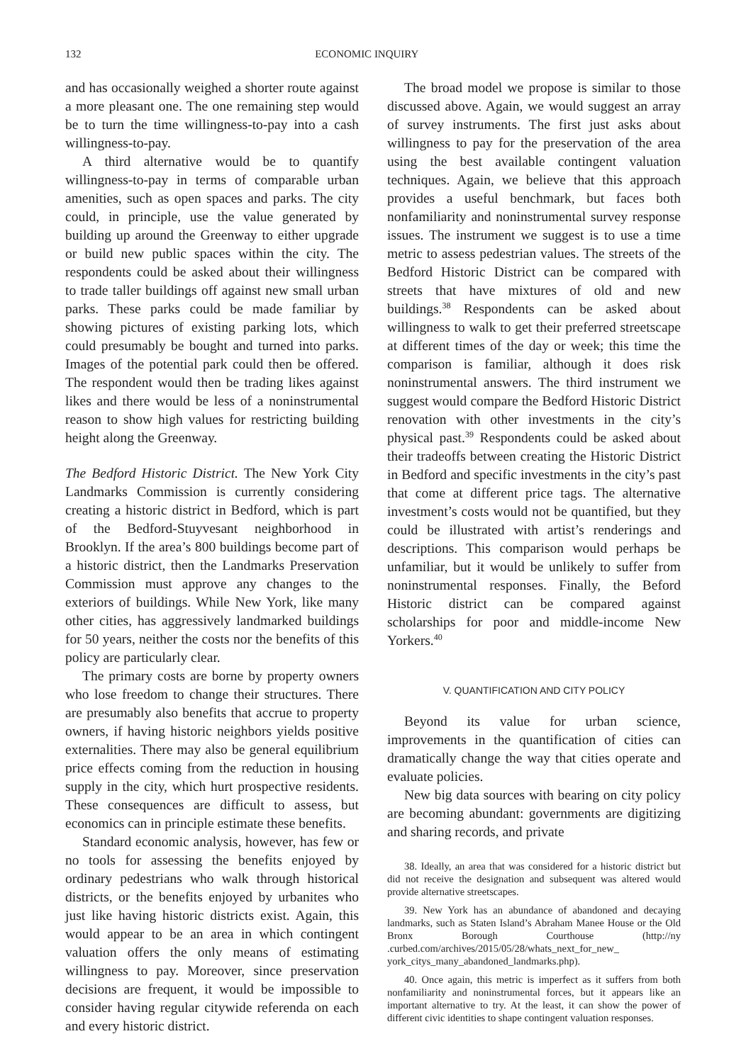132 ECONOMIC INQUIRY
and has occasionally weighed a shorter route against a more pleasant one. The one remaining step would be to turn the time willingness-to-pay into a cash willingness-to-pay.
A third alternative would be to quantify willingness-to-pay in terms of comparable urban amenities, such as open spaces and parks. The city could, in principle, use the value generated by building up around the Greenway to either upgrade or build new public spaces within the city. The respondents could be asked about their willingness to trade taller buildings off against new small urban parks. These parks could be made familiar by showing pictures of existing parking lots, which could presumably be bought and turned into parks. Images of the potential park could then be offered. The respondent would then be trading likes against likes and there would be less of a noninstrumental reason to show high values for restricting building height along the Greenway.
The Bedford Historic District. The New York City Landmarks Commission is currently considering creating a historic district in Bedford, which is part of the Bedford-Stuyvesant neighborhood in Brooklyn. If the area’s 800 buildings become part of a historic district, then the Landmarks Preservation Commission must approve any changes to the exteriors of buildings. While New York, like many other cities, has aggressively landmarked buildings for 50 years, neither the costs nor the benefits of this policy are particularly clear.
The primary costs are borne by property owners who lose freedom to change their structures. There are presumably also benefits that accrue to property owners, if having historic neighbors yields positive externalities. There may also be general equilibrium price effects coming from the reduction in housing supply in the city, which hurt prospective residents. These consequences are difficult to assess, but economics can in principle estimate these benefits.
Standard economic analysis, however, has few or no tools for assessing the benefits enjoyed by ordinary pedestrians who walk through historical districts, or the benefits enjoyed by urbanites who just like having historic districts exist. Again, this would appear to be an area in which contingent valuation offers the only means of estimating willingness to pay. Moreover, since preservation decisions are frequent, it would be impossible to consider having regular citywide referenda on each and every historic district.
The broad model we propose is similar to those discussed above. Again, we would suggest an array of survey instruments. The first just asks about willingness to pay for the preservation of the area using the best available contingent valuation techniques. Again, we believe that this approach provides a useful benchmark, but faces both nonfamiliarity and noninstrumental survey response issues. The instrument we suggest is to use a time metric to assess pedestrian values. The streets of the Bedford Historic District can be compared with streets that have mixtures of old and new buildings.<sup>38</sup> Respondents can be asked about willingness to walk to get their preferred streetscape at different times of the day or week; this time the comparison is familiar, although it does risk noninstrumental answers. The third instrument we suggest would compare the Bedford Historic District renovation with other investments in the city’s physical past.<sup>39</sup> Respondents could be asked about their tradeoffs between creating the Historic District in Bedford and specific investments in the city’s past that come at different price tags. The alternative investment’s costs would not be quantified, but they could be illustrated with artist’s renderings and descriptions. This comparison would perhaps be unfamiliar, but it would be unlikely to suffer from noninstrumental responses. Finally, the Beford Historic district can be compared against scholarships for poor and middle-income New Yorkers.<sup>40</sup>
V. QUANTIFICATION AND CITY POLICY
Beyond its value for urban science, improvements in the quantification of cities can dramatically change the way that cities operate and evaluate policies.
New big data sources with bearing on city policy are becoming abundant: governments are digitizing and sharing records, and private
38. Ideally, an area that was considered for a historic district but did not receive the designation and subsequent was altered would provide alternative streetscapes.
39. New York has an abundance of abandoned and decaying landmarks, such as Staten Island’s Abraham Manee House or the Old Bronx Borough Courthouse (http://ny .curbed.com/archives/2015/05/28/whats_next_for_new_ york_citys_many_abandoned_landmarks.php).
40. Once again, this metric is imperfect as it suffers from both nonfamiliarity and noninstrumental forces, but it appears like an important alternative to try. At the least, it can show the power of different civic identities to shape contingent valuation responses.